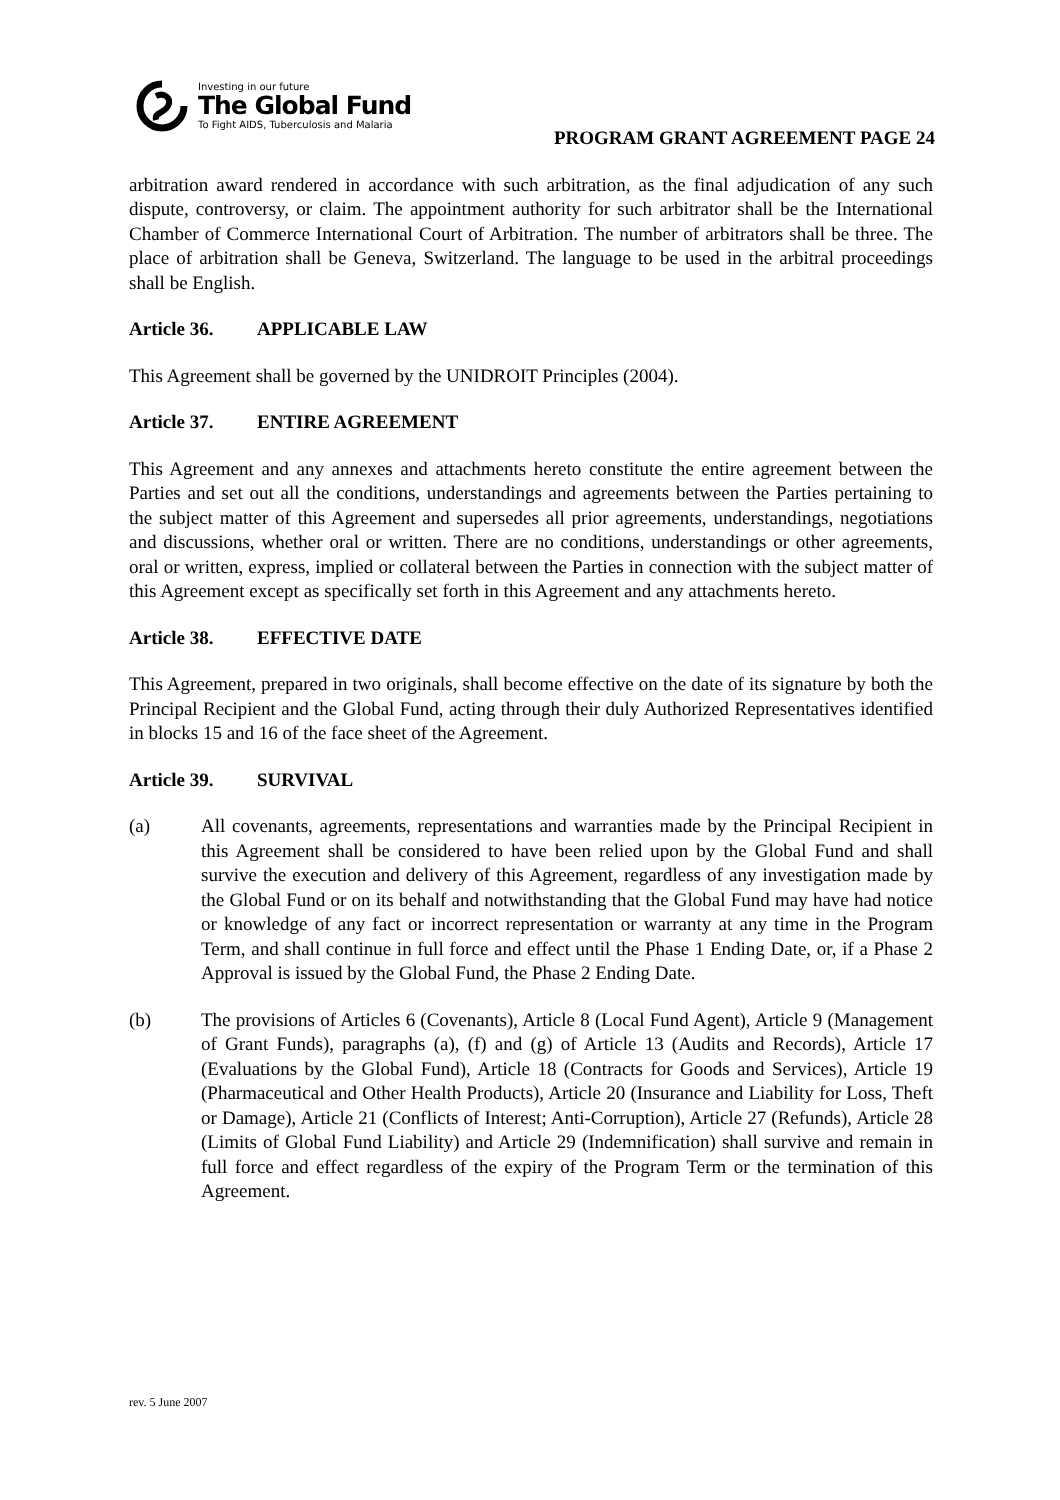Investing in our future
The Global Fund
To Fight AIDS, Tuberculosis and Malaria
PROGRAM GRANT AGREEMENT PAGE 24
arbitration award rendered in accordance with such arbitration, as the final adjudication of any such dispute, controversy, or claim. The appointment authority for such arbitrator shall be the International Chamber of Commerce International Court of Arbitration. The number of arbitrators shall be three. The place of arbitration shall be Geneva, Switzerland. The language to be used in the arbitral proceedings shall be English.
Article 36. APPLICABLE LAW
This Agreement shall be governed by the UNIDROIT Principles (2004).
Article 37. ENTIRE AGREEMENT
This Agreement and any annexes and attachments hereto constitute the entire agreement between the Parties and set out all the conditions, understandings and agreements between the Parties pertaining to the subject matter of this Agreement and supersedes all prior agreements, understandings, negotiations and discussions, whether oral or written. There are no conditions, understandings or other agreements, oral or written, express, implied or collateral between the Parties in connection with the subject matter of this Agreement except as specifically set forth in this Agreement and any attachments hereto.
Article 38. EFFECTIVE DATE
This Agreement, prepared in two originals, shall become effective on the date of its signature by both the Principal Recipient and the Global Fund, acting through their duly Authorized Representatives identified in blocks 15 and 16 of the face sheet of the Agreement.
Article 39. SURVIVAL
(a) All covenants, agreements, representations and warranties made by the Principal Recipient in this Agreement shall be considered to have been relied upon by the Global Fund and shall survive the execution and delivery of this Agreement, regardless of any investigation made by the Global Fund or on its behalf and notwithstanding that the Global Fund may have had notice or knowledge of any fact or incorrect representation or warranty at any time in the Program Term, and shall continue in full force and effect until the Phase 1 Ending Date, or, if a Phase 2 Approval is issued by the Global Fund, the Phase 2 Ending Date.
(b) The provisions of Articles 6 (Covenants), Article 8 (Local Fund Agent), Article 9 (Management of Grant Funds), paragraphs (a), (f) and (g) of Article 13 (Audits and Records), Article 17 (Evaluations by the Global Fund), Article 18 (Contracts for Goods and Services), Article 19 (Pharmaceutical and Other Health Products), Article 20 (Insurance and Liability for Loss, Theft or Damage), Article 21 (Conflicts of Interest; Anti-Corruption), Article 27 (Refunds), Article 28 (Limits of Global Fund Liability) and Article 29 (Indemnification) shall survive and remain in full force and effect regardless of the expiry of the Program Term or the termination of this Agreement.
rev. 5 June 2007